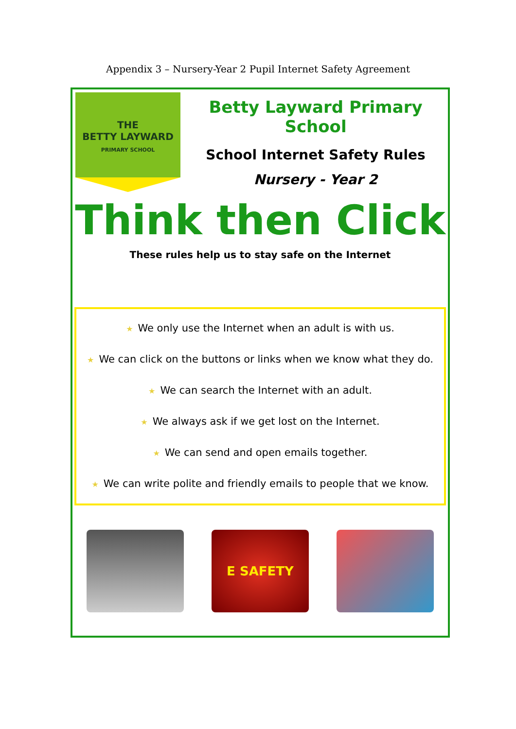Appendix 3 – Nursery-Year 2 Pupil Internet Safety Agreement
THE
BETTY LAYWARD
PRIMARY SCHOOL
Betty Layward Primary School
School Internet Safety Rules
Nursery - Year 2
Think then Click
These rules help us to stay safe on the Internet
★ We only use the Internet when an adult is with us.
★ We can click on the buttons or links when we know what they do.
★ We can search the Internet with an adult.
★ We always ask if we get lost on the Internet.
★ We can send and open emails together.
★ We can write polite and friendly emails to people that we know.
E SAFETY